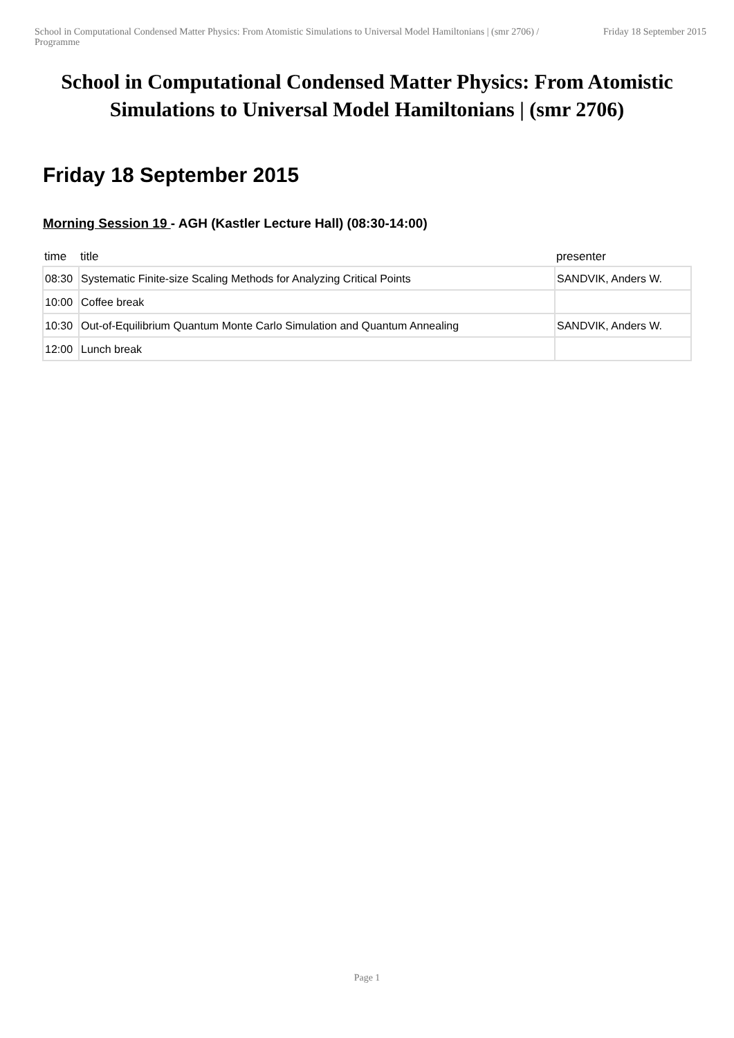School in Computational Condensed Matter Physics: From Atomistic Simulations to Universal Model Hamiltonians | (smr 2706) / Programme
Friday 18 September 2015
School in Computational Condensed Matter Physics: From Atomistic Simulations to Universal Model Hamiltonians | (smr 2706)
Friday 18 September 2015
Morning Session 19 - AGH (Kastler Lecture Hall) (08:30-14:00)
| time | title | presenter |
| --- | --- | --- |
| 08:30 | Systematic Finite-size Scaling Methods for Analyzing Critical Points | SANDVIK, Anders W. |
| 10:00 | Coffee break | |
| 10:30 | Out-of-Equilibrium Quantum Monte Carlo Simulation and Quantum Annealing | SANDVIK, Anders W. |
| 12:00 | Lunch break | |
Page 1